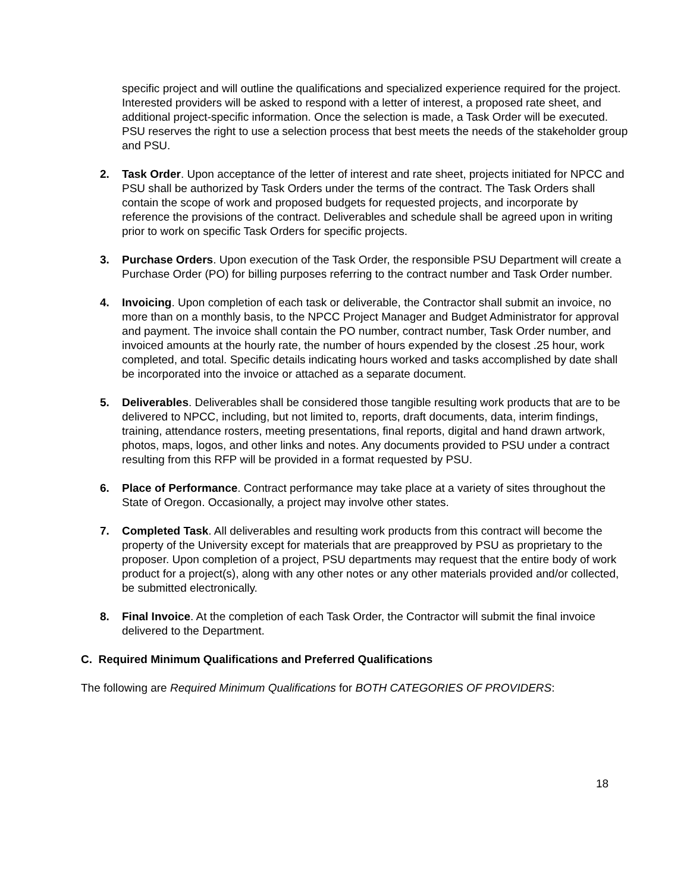specific project and will outline the qualifications and specialized experience required for the project. Interested providers will be asked to respond with a letter of interest, a proposed rate sheet, and additional project-specific information. Once the selection is made, a Task Order will be executed. PSU reserves the right to use a selection process that best meets the needs of the stakeholder group and PSU.
2. Task Order. Upon acceptance of the letter of interest and rate sheet, projects initiated for NPCC and PSU shall be authorized by Task Orders under the terms of the contract. The Task Orders shall contain the scope of work and proposed budgets for requested projects, and incorporate by reference the provisions of the contract. Deliverables and schedule shall be agreed upon in writing prior to work on specific Task Orders for specific projects.
3. Purchase Orders. Upon execution of the Task Order, the responsible PSU Department will create a Purchase Order (PO) for billing purposes referring to the contract number and Task Order number.
4. Invoicing. Upon completion of each task or deliverable, the Contractor shall submit an invoice, no more than on a monthly basis, to the NPCC Project Manager and Budget Administrator for approval and payment. The invoice shall contain the PO number, contract number, Task Order number, and invoiced amounts at the hourly rate, the number of hours expended by the closest .25 hour, work completed, and total. Specific details indicating hours worked and tasks accomplished by date shall be incorporated into the invoice or attached as a separate document.
5. Deliverables. Deliverables shall be considered those tangible resulting work products that are to be delivered to NPCC, including, but not limited to, reports, draft documents, data, interim findings, training, attendance rosters, meeting presentations, final reports, digital and hand drawn artwork, photos, maps, logos, and other links and notes. Any documents provided to PSU under a contract resulting from this RFP will be provided in a format requested by PSU.
6. Place of Performance. Contract performance may take place at a variety of sites throughout the State of Oregon. Occasionally, a project may involve other states.
7. Completed Task. All deliverables and resulting work products from this contract will become the property of the University except for materials that are preapproved by PSU as proprietary to the proposer. Upon completion of a project, PSU departments may request that the entire body of work product for a project(s), along with any other notes or any other materials provided and/or collected, be submitted electronically.
8. Final Invoice. At the completion of each Task Order, the Contractor will submit the final invoice delivered to the Department.
C. Required Minimum Qualifications and Preferred Qualifications
The following are Required Minimum Qualifications for BOTH CATEGORIES OF PROVIDERS:
18